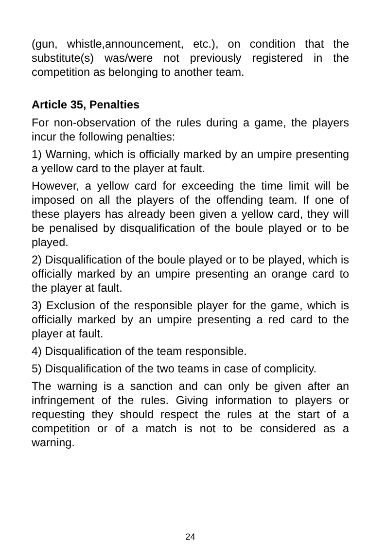(gun, whistle,announcement, etc.), on condition that the substitute(s) was/were not previously registered in the competition as belonging to another team.
Article 35, Penalties
For non-observation of the rules during a game, the players incur the following penalties:
1) Warning, which is officially marked by an umpire presenting a yellow card to the player at fault.
However, a yellow card for exceeding the time limit will be imposed on all the players of the offending team. If one of these players has already been given a yellow card, they will be penalised by disqualification of the boule played or to be played.
2) Disqualification of the boule played or to be played, which is officially marked by an umpire presenting an orange card to the player at fault.
3) Exclusion of the responsible player for the game, which is officially marked by an umpire presenting a red card to the player at fault.
4) Disqualification of the team responsible.
5) Disqualification of the two teams in case of complicity.
The warning is a sanction and can only be given after an infringement of the rules. Giving information to players or requesting they should respect the rules at the start of a competition or of a match is not to be considered as a warning.
24